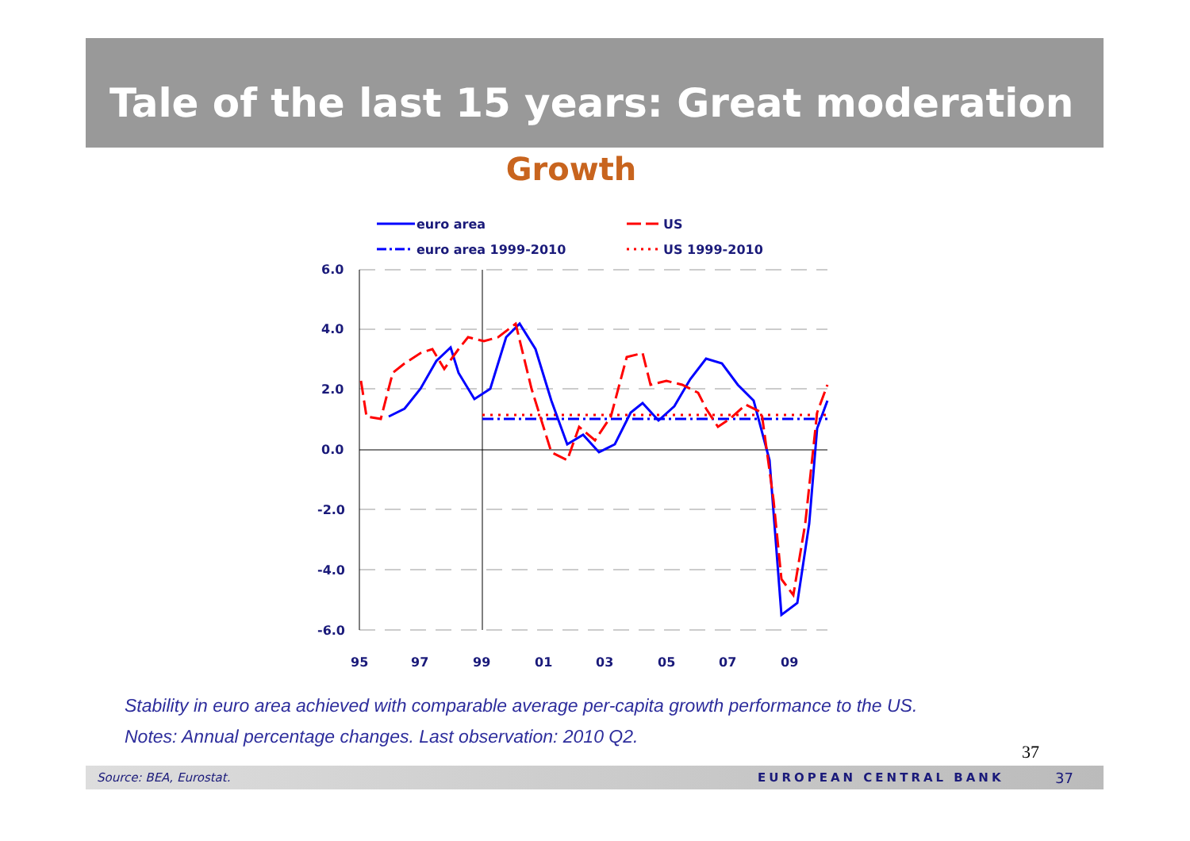Tale of the last 15 years: Great moderation
Growth
euro area
US
euro area 1999-2010
US 1999-2010
6.0
4.0
2.0
0.0
-2.0
-4.0
-6.0
95
97
99
01
03
05
07
09
Stability in euro area achieved with comparable average per-capita growth performance to the US.
Notes: Annual percentage changes. Last observation: 2010 Q2.
37
Source: BEA, Eurostat. EUROPEAN CENTRAL BANK 37